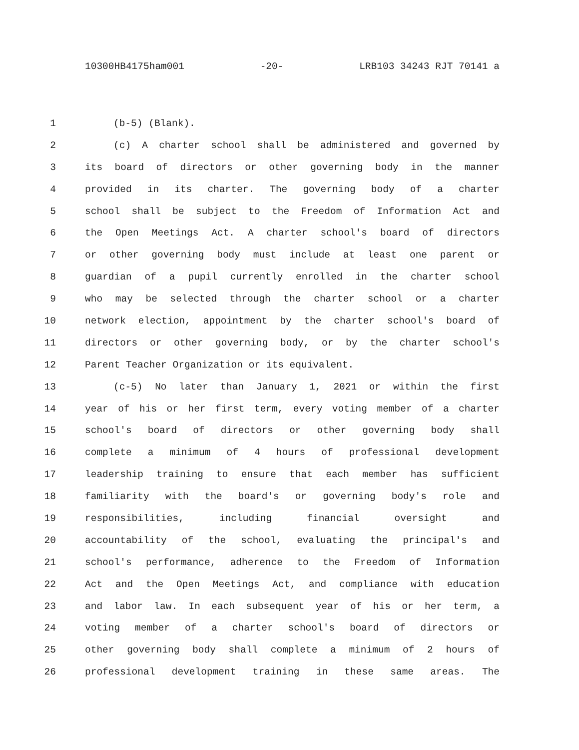10300HB4175ham001 -20- LRB103 34243 RJT 70141 a
1 (b-5) (Blank).
2 (c) A charter school shall be administered and governed by
3 its board of directors or other governing body in the manner
4 provided in its charter. The governing body of a charter
5 school shall be subject to the Freedom of Information Act and
6 the Open Meetings Act. A charter school's board of directors
7 or other governing body must include at least one parent or
8 guardian of a pupil currently enrolled in the charter school
9 who may be selected through the charter school or a charter
10 network election, appointment by the charter school's board of
11 directors or other governing body, or by the charter school's
12 Parent Teacher Organization or its equivalent.
13 (c-5) No later than January 1, 2021 or within the first
14 year of his or her first term, every voting member of a charter
15 school's board of directors or other governing body shall
16 complete a minimum of 4 hours of professional development
17 leadership training to ensure that each member has sufficient
18 familiarity with the board's or governing body's role and
19 responsibilities, including financial oversight and
20 accountability of the school, evaluating the principal's and
21 school's performance, adherence to the Freedom of Information
22 Act and the Open Meetings Act, and compliance with education
23 and labor law. In each subsequent year of his or her term, a
24 voting member of a charter school's board of directors or
25 other governing body shall complete a minimum of 2 hours of
26 professional development training in these same areas. The